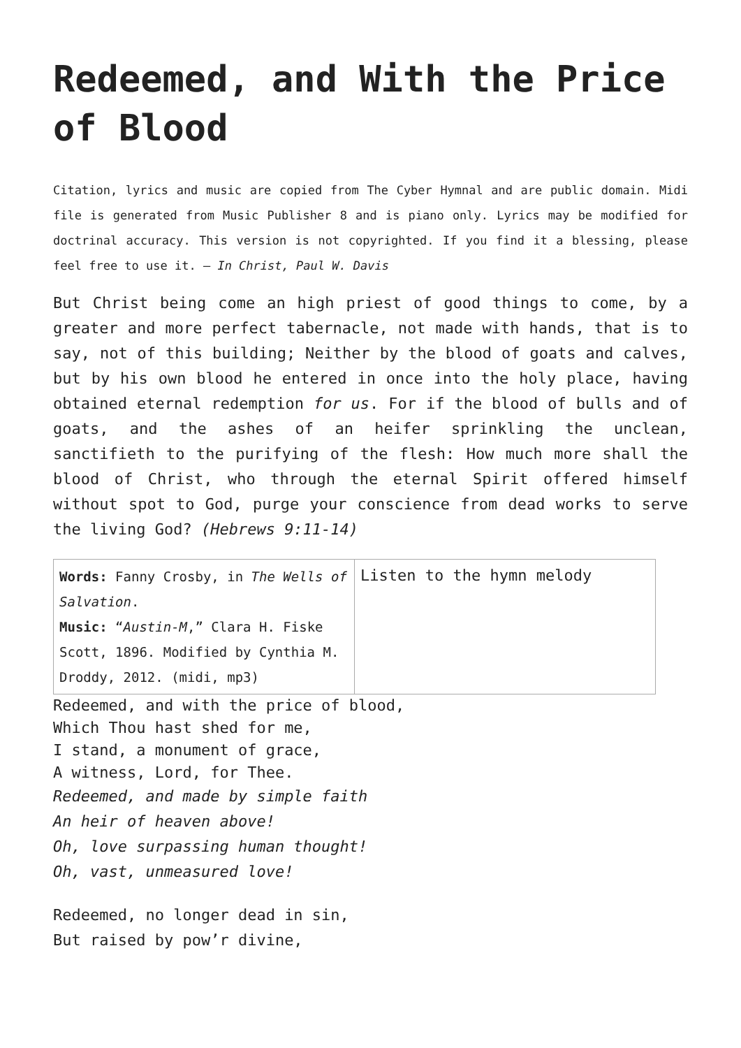Redeemed, and With the Price of Blood
Citation, lyrics and music are copied from The Cyber Hymnal and are public domain. Midi file is generated from Music Publisher 8 and is piano only. Lyrics may be modified for doctrinal accuracy. This version is not copyrighted. If you find it a blessing, please feel free to use it. – In Christ, Paul W. Davis
But Christ being come an high priest of good things to come, by a greater and more perfect tabernacle, not made with hands, that is to say, not of this building; Neither by the blood of goats and calves, but by his own blood he entered in once into the holy place, having obtained eternal redemption for us. For if the blood of bulls and of goats, and the ashes of an heifer sprinkling the unclean, sanctifieth to the purifying of the flesh: How much more shall the blood of Christ, who through the eternal Spirit offered himself without spot to God, purge your conscience from dead works to serve the living God? (Hebrews 9:11-14)
| Words: Fanny Crosby, in The Wells of Salvation . Music: “ Austin-M ,” Clara H. Fiske Scott, 1896. Modified by Cynthia M. Droddy, 2012. (midi, mp3) | Listen to the hymn melody |
Redeemed, and with the price of blood,
Which Thou hast shed for me,
I stand, a monument of grace,
A witness, Lord, for Thee.
Redeemed, and made by simple faith
An heir of heaven above!
Oh, love surpassing human thought!
Oh, vast, unmeasured love!
Redeemed, no longer dead in sin,
But raised by pow’r divine,